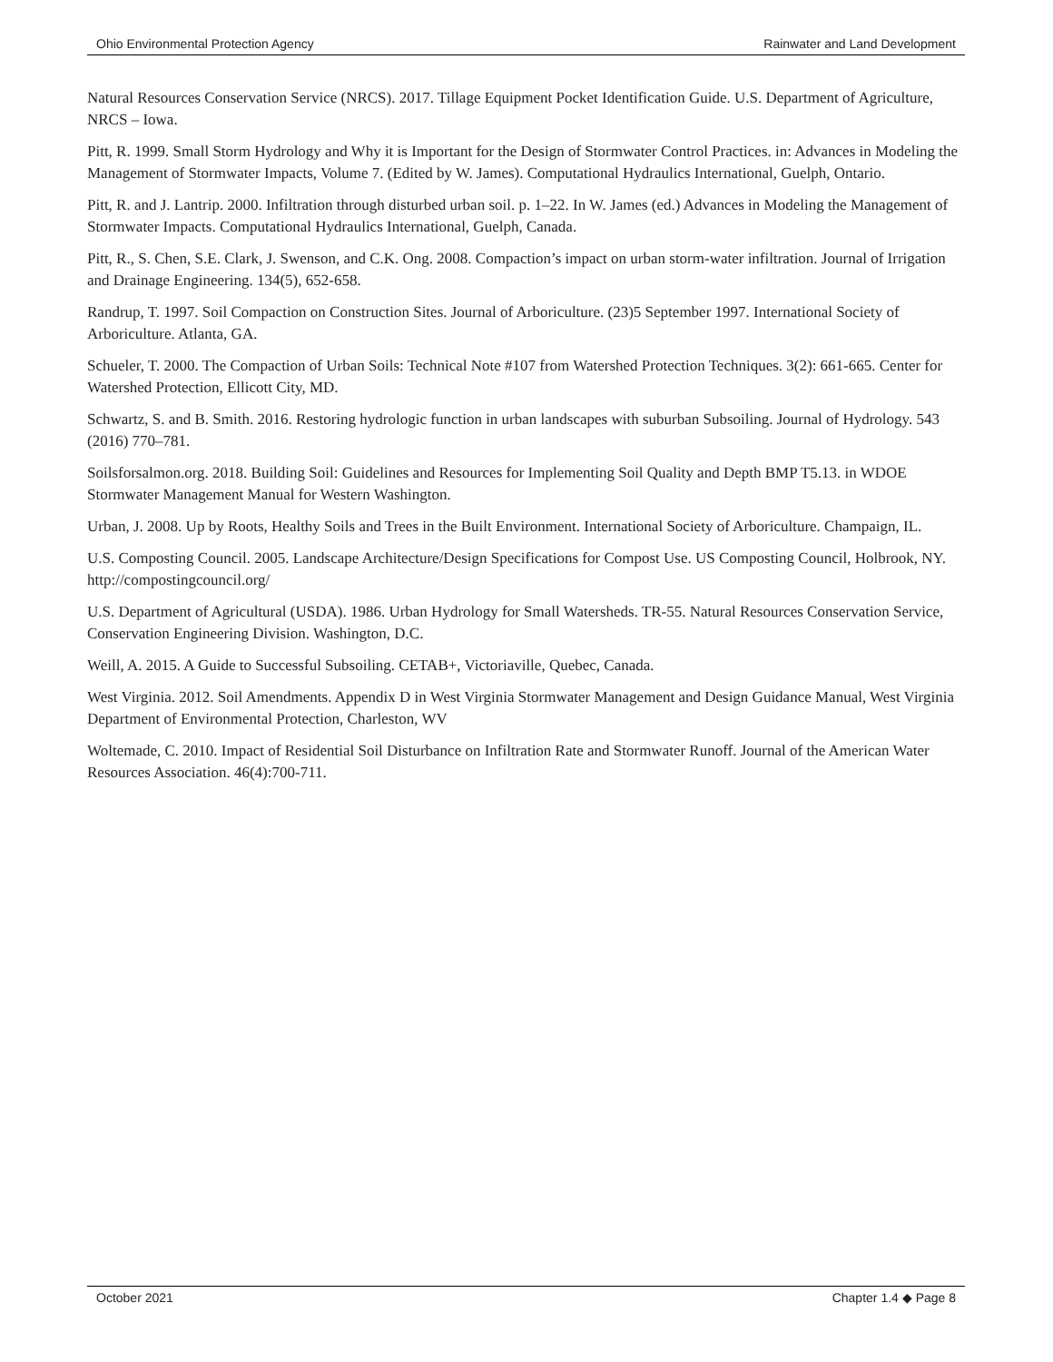Ohio Environmental Protection Agency Rainwater and Land Development
Natural Resources Conservation Service (NRCS). 2017. Tillage Equipment Pocket Identification Guide. U.S. Department of Agriculture, NRCS – Iowa.
Pitt, R. 1999. Small Storm Hydrology and Why it is Important for the Design of Stormwater Control Practices. in: Advances in Modeling the Management of Stormwater Impacts, Volume 7. (Edited by W. James). Computational Hydraulics International, Guelph, Ontario.
Pitt, R. and J. Lantrip. 2000. Infiltration through disturbed urban soil. p. 1–22. In W. James (ed.) Advances in Modeling the Management of Stormwater Impacts. Computational Hydraulics International, Guelph, Canada.
Pitt, R., S. Chen, S.E. Clark, J. Swenson, and C.K. Ong. 2008. Compaction’s impact on urban storm-water infiltration. Journal of Irrigation and Drainage Engineering. 134(5), 652-658.
Randrup, T. 1997. Soil Compaction on Construction Sites. Journal of Arboriculture. (23)5 September 1997. International Society of Arboriculture. Atlanta, GA.
Schueler, T. 2000. The Compaction of Urban Soils: Technical Note #107 from Watershed Protection Techniques. 3(2): 661-665. Center for Watershed Protection, Ellicott City, MD.
Schwartz, S. and B. Smith. 2016. Restoring hydrologic function in urban landscapes with suburban Subsoiling. Journal of Hydrology. 543 (2016) 770–781.
Soilsforsalmon.org. 2018. Building Soil: Guidelines and Resources for Implementing Soil Quality and Depth BMP T5.13. in WDOE Stormwater Management Manual for Western Washington.
Urban, J. 2008. Up by Roots, Healthy Soils and Trees in the Built Environment. International Society of Arboriculture. Champaign, IL.
U.S. Composting Council. 2005. Landscape Architecture/Design Specifications for Compost Use. US Composting Council, Holbrook, NY. http://compostingcouncil.org/
U.S. Department of Agricultural (USDA). 1986. Urban Hydrology for Small Watersheds. TR-55. Natural Resources Conservation Service, Conservation Engineering Division. Washington, D.C.
Weill, A. 2015. A Guide to Successful Subsoiling. CETAB+, Victoriaville, Quebec, Canada.
West Virginia. 2012. Soil Amendments. Appendix D in West Virginia Stormwater Management and Design Guidance Manual, West Virginia Department of Environmental Protection, Charleston, WV
Woltemade, C. 2010. Impact of Residential Soil Disturbance on Infiltration Rate and Stormwater Runoff. Journal of the American Water Resources Association. 46(4):700-711.
October 2021 Chapter 1.4 ◆ Page 8